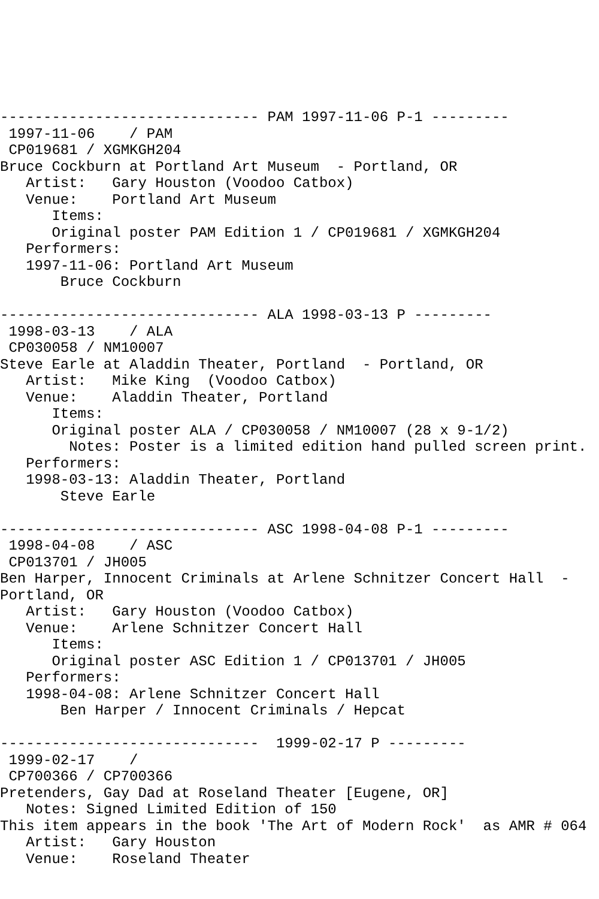------------------------------ PAM 1997-11-06 P-1 ---------
 1997-11-06    / PAM
 CP019681 / XGMKGH204
Bruce Cockburn at Portland Art Museum  - Portland, OR
   Artist:   Gary Houston (Voodoo Catbox)
   Venue:    Portland Art Museum
      Items:
      Original poster PAM Edition 1 / CP019681 / XGMKGH204
   Performers:
   1997-11-06: Portland Art Museum
       Bruce Cockburn

------------------------------ ALA 1998-03-13 P ---------
 1998-03-13    / ALA
 CP030058 / NM10007
Steve Earle at Aladdin Theater, Portland  - Portland, OR
   Artist:   Mike King  (Voodoo Catbox)
   Venue:    Aladdin Theater, Portland
      Items:
      Original poster ALA / CP030058 / NM10007 (28 x 9-1/2)
        Notes: Poster is a limited edition hand pulled screen print.
   Performers:
   1998-03-13: Aladdin Theater, Portland
       Steve Earle

------------------------------ ASC 1998-04-08 P-1 ---------
 1998-04-08    / ASC
 CP013701 / JH005
Ben Harper, Innocent Criminals at Arlene Schnitzer Concert Hall  -
Portland, OR
   Artist:   Gary Houston (Voodoo Catbox)
   Venue:    Arlene Schnitzer Concert Hall
      Items:
      Original poster ASC Edition 1 / CP013701 / JH005
   Performers:
   1998-04-08: Arlene Schnitzer Concert Hall
       Ben Harper / Innocent Criminals / Hepcat

------------------------------  1999-02-17 P ---------
 1999-02-17    /
 CP700366 / CP700366
Pretenders, Gay Dad at Roseland Theater [Eugene, OR]
   Notes: Signed Limited Edition of 150
This item appears in the book 'The Art of Modern Rock'  as AMR # 064
   Artist:   Gary Houston
   Venue:    Roseland Theater